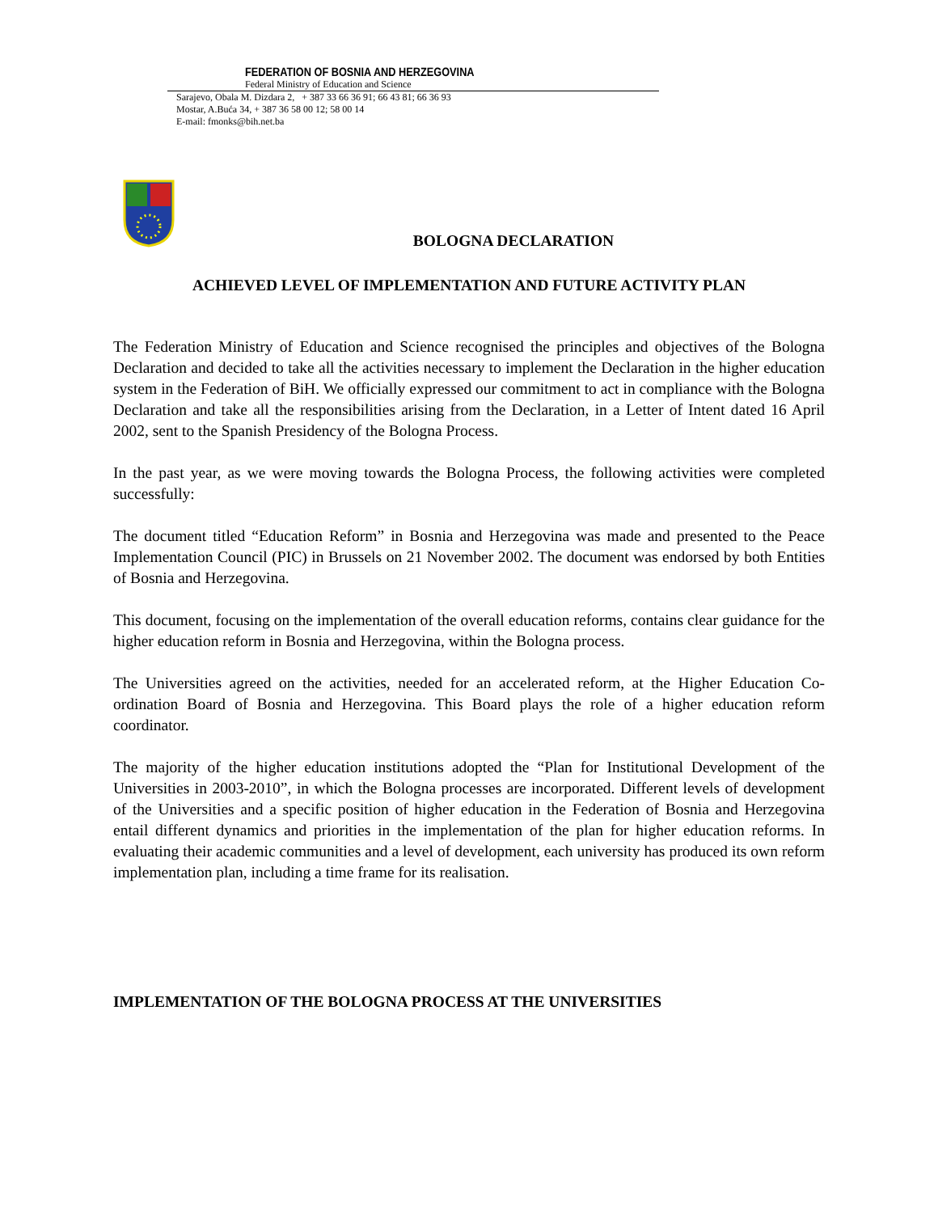FEDERATION OF BOSNIA AND HERZEGOVINA
Federal Ministry of Education and Science
Sarajevo, Obala M. Dizdara 2, + 387 33 66 36 91; 66 43 81; 66 36 93
Mostar, A.Buća 34, + 387 36 58 00 12; 58 00 14
E-mail: fmonks@bih.net.ba
BOLOGNA DECLARATION
ACHIEVED LEVEL OF IMPLEMENTATION AND FUTURE ACTIVITY PLAN
The Federation Ministry of Education and Science recognised the principles and objectives of the Bologna Declaration and decided to take all the activities necessary to implement the Declaration in the higher education system in the Federation of BiH. We officially expressed our commitment to act in compliance with the Bologna Declaration and take all the responsibilities arising from the Declaration, in a Letter of Intent dated 16 April 2002, sent to the Spanish Presidency of the Bologna Process.
In the past year, as we were moving towards the Bologna Process, the following activities were completed successfully:
The document titled “Education Reform” in Bosnia and Herzegovina was made and presented to the Peace Implementation Council (PIC) in Brussels on 21 November 2002. The document was endorsed by both Entities of Bosnia and Herzegovina.
This document, focusing on the implementation of the overall education reforms, contains clear guidance for the higher education reform in Bosnia and Herzegovina, within the Bologna process.
The Universities agreed on the activities, needed for an accelerated reform, at the Higher Education Co-ordination Board of Bosnia and Herzegovina. This Board plays the role of a higher education reform coordinator.
The majority of the higher education institutions adopted the “Plan for Institutional Development of the Universities in 2003-2010”, in which the Bologna processes are incorporated. Different levels of development of the Universities and a specific position of higher education in the Federation of Bosnia and Herzegovina entail different dynamics and priorities in the implementation of the plan for higher education reforms. In evaluating their academic communities and a level of development, each university has produced its own reform implementation plan, including a time frame for its realisation.
IMPLEMENTATION OF THE BOLOGNA PROCESS AT THE UNIVERSITIES